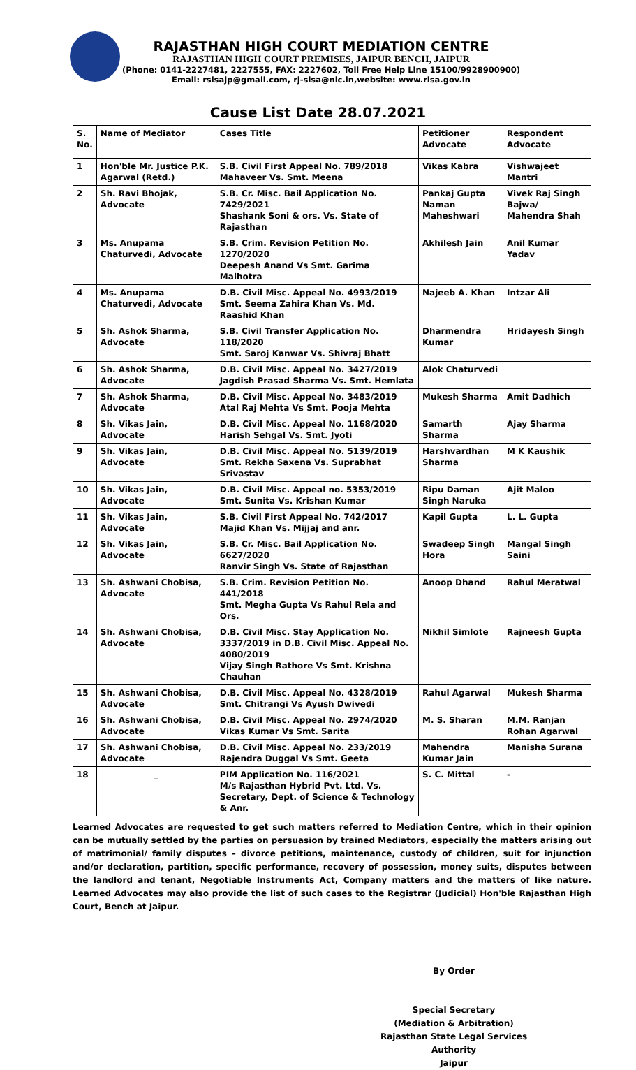RAJASTHAN HIGH COURT MEDIATION CENTRE
RAJASTHAN HIGH COURT PREMISES, JAIPUR BENCH, JAIPUR
(Phone: 0141-2227481, 2227555, FAX: 2227602, Toll Free Help Line 15100/9928900900)
Email: rslsajp@gmail.com, rj-slsa@nic.in,website: www.rlsa.gov.in
Cause List Date 28.07.2021
| S. No. | Name of Mediator | Cases Title | Petitioner Advocate | Respondent Advocate |
| 1 | Hon'ble Mr. Justice P.K. Agarwal (Retd.) | S.B. Civil First Appeal No. 789/2018 Mahaveer Vs. Smt. Meena | Vikas Kabra | Vishwajeet Mantri |
| 2 | Sh. Ravi Bhojak, Advocate | S.B. Cr. Misc. Bail Application No. 7429/2021 Shashank Soni & ors. Vs. State of Rajasthan | Pankaj Gupta Naman Maheshwari | Vivek Raj Singh Bajwa/ Mahendra Shah |
| 3 | Ms. Anupama Chaturvedi, Advocate | S.B. Crim. Revision Petition No. 1270/2020 Deepesh Anand Vs Smt. Garima Malhotra | Akhilesh Jain | Anil Kumar Yadav |
| 4 | Ms. Anupama Chaturvedi, Advocate | D.B. Civil Misc. Appeal No. 4993/2019 Smt. Seema Zahira Khan Vs. Md. Raashid Khan | Najeeb A. Khan | Intzar Ali |
| 5 | Sh. Ashok Sharma, Advocate | S.B. Civil Transfer Application No. 118/2020 Smt. Saroj Kanwar Vs. Shivraj Bhatt | Dharmendra Kumar | Hridayesh Singh |
| 6 | Sh. Ashok Sharma, Advocate | D.B. Civil Misc. Appeal No. 3427/2019 Jagdish Prasad Sharma Vs. Smt. Hemlata | Alok Chaturvedi | |
| 7 | Sh. Ashok Sharma, Advocate | D.B. Civil Misc. Appeal No. 3483/2019 Atal Raj Mehta Vs Smt. Pooja Mehta | Mukesh Sharma | Amit Dadhich |
| 8 | Sh. Vikas Jain, Advocate | D.B. Civil Misc. Appeal No. 1168/2020 Harish Sehgal Vs. Smt. Jyoti | Samarth Sharma | Ajay Sharma |
| 9 | Sh. Vikas Jain, Advocate | D.B. Civil Misc. Appeal No. 5139/2019 Smt. Rekha Saxena Vs. Suprabhat Srivastav | Harshvardhan Sharma | M K Kaushik |
| 10 | Sh. Vikas Jain, Advocate | D.B. Civil Misc. Appeal no. 5353/2019 Smt. Sunita Vs. Krishan Kumar | Ripu Daman Singh Naruka | Ajit Maloo |
| 11 | Sh. Vikas Jain, Advocate | S.B. Civil First Appeal No. 742/2017 Majid Khan Vs. Mijjaj and anr. | Kapil Gupta | L. L. Gupta |
| 12 | Sh. Vikas Jain, Advocate | S.B. Cr. Misc. Bail Application No. 6627/2020 Ranvir Singh Vs. State of Rajasthan | Swadeep Singh Hora | Mangal Singh Saini |
| 13 | Sh. Ashwani Chobisa, Advocate | S.B. Crim. Revision Petition No. 441/2018 Smt. Megha Gupta Vs Rahul Rela and Ors. | Anoop Dhand | Rahul Meratwal |
| 14 | Sh. Ashwani Chobisa, Advocate | D.B. Civil Misc. Stay Application No. 3337/2019 in D.B. Civil Misc. Appeal No. 4080/2019 Vijay Singh Rathore Vs Smt. Krishna Chauhan | Nikhil Simlote | Rajneesh Gupta |
| 15 | Sh. Ashwani Chobisa, Advocate | D.B. Civil Misc. Appeal No. 4328/2019 Smt. Chitrangi Vs Ayush Dwivedi | Rahul Agarwal | Mukesh Sharma |
| 16 | Sh. Ashwani Chobisa, Advocate | D.B. Civil Misc. Appeal No. 2974/2020 Vikas Kumar Vs Smt. Sarita | M. S. Sharan | M.M. Ranjan Rohan Agarwal |
| 17 | Sh. Ashwani Chobisa, Advocate | D.B. Civil Misc. Appeal No. 233/2019 Rajendra Duggal Vs Smt. Geeta | Mahendra Kumar Jain | Manisha Surana |
| 18 | _ | PIM Application No. 116/2021 M/s Rajasthan Hybrid Pvt. Ltd. Vs. Secretary, Dept. of Science & Technology & Anr. | S. C. Mittal | - |
Learned Advocates are requested to get such matters referred to Mediation Centre, which in their opinion can be mutually settled by the parties on persuasion by trained Mediators, especially the matters arising out of matrimonial/ family disputes – divorce petitions, maintenance, custody of children, suit for injunction and/or declaration, partition, specific performance, recovery of possession, money suits, disputes between the landlord and tenant, Negotiable Instruments Act, Company matters and the matters of like nature. Learned Advocates may also provide the list of such cases to the Registrar (Judicial) Hon'ble Rajasthan High Court, Bench at Jaipur.
By Order
Special Secretary
(Mediation & Arbitration)
Rajasthan State Legal Services Authority
Jaipur